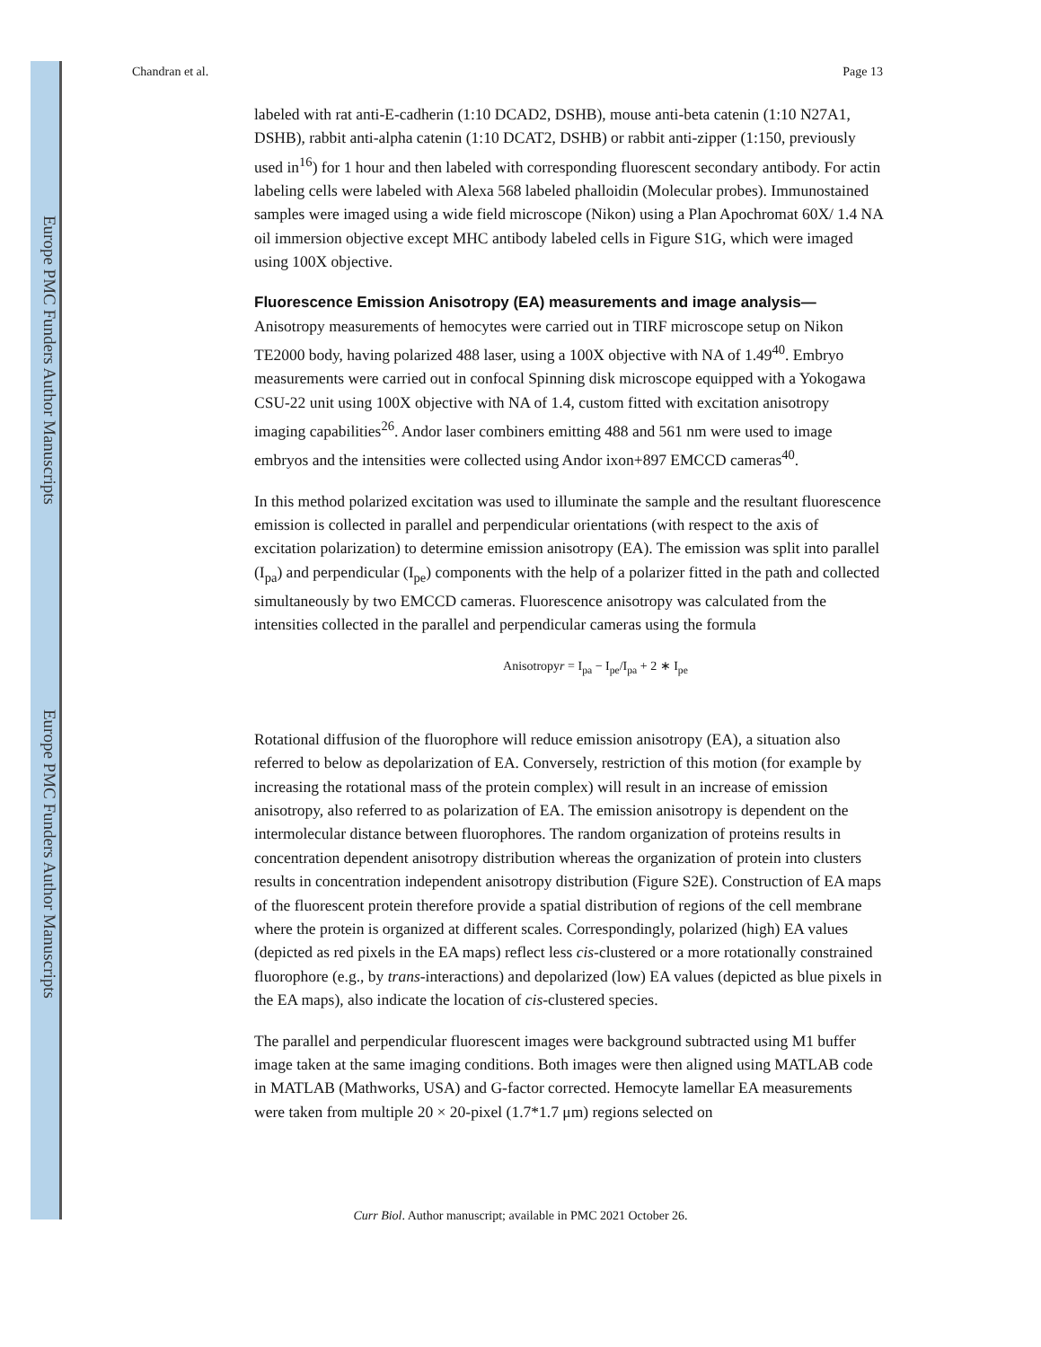Europe PMC Funders Author Manuscripts
Europe PMC Funders Author Manuscripts
Chandran et al. Page 13
labeled with rat anti-E-cadherin (1:10 DCAD2, DSHB), mouse anti-beta catenin (1:10 N27A1, DSHB), rabbit anti-alpha catenin (1:10 DCAT2, DSHB) or rabbit anti-zipper (1:150, previously used in<sup>16</sup>) for 1 hour and then labeled with corresponding fluorescent secondary antibody. For actin labeling cells were labeled with Alexa 568 labeled phalloidin (Molecular probes). Immunostained samples were imaged using a wide field microscope (Nikon) using a Plan Apochromat 60X/ 1.4 NA oil immersion objective except MHC antibody labeled cells in Figure S1G, which were imaged using 100X objective.
Fluorescence Emission Anisotropy (EA) measurements and image analysis—
Anisotropy measurements of hemocytes were carried out in TIRF microscope setup on Nikon TE2000 body, having polarized 488 laser, using a 100X objective with NA of 1.49<sup>40</sup>. Embryo measurements were carried out in confocal Spinning disk microscope equipped with a Yokogawa CSU-22 unit using 100X objective with NA of 1.4, custom fitted with excitation anisotropy imaging capabilities<sup>26</sup>. Andor laser combiners emitting 488 and 561 nm were used to image embryos and the intensities were collected using Andor ixon+897 EMCCD cameras<sup>40</sup>.
In this method polarized excitation was used to illuminate the sample and the resultant fluorescence emission is collected in parallel and perpendicular orientations (with respect to the axis of excitation polarization) to determine emission anisotropy (EA). The emission was split into parallel (I<sub>pa</sub>) and perpendicular (I<sub>pe</sub>) components with the help of a polarizer fitted in the path and collected simultaneously by two EMCCD cameras. Fluorescence anisotropy was calculated from the intensities collected in the parallel and perpendicular cameras using the formula
Anisotropyr = I<sub>pa</sub> − I<sub>pe</sub>/I<sub>pa</sub> + 2 ∗ I<sub>pe</sub>
Rotational diffusion of the fluorophore will reduce emission anisotropy (EA), a situation also referred to below as depolarization of EA. Conversely, restriction of this motion (for example by increasing the rotational mass of the protein complex) will result in an increase of emission anisotropy, also referred to as polarization of EA. The emission anisotropy is dependent on the intermolecular distance between fluorophores. The random organization of proteins results in concentration dependent anisotropy distribution whereas the organization of protein into clusters results in concentration independent anisotropy distribution (Figure S2E). Construction of EA maps of the fluorescent protein therefore provide a spatial distribution of regions of the cell membrane where the protein is organized at different scales. Correspondingly, polarized (high) EA values (depicted as red pixels in the EA maps) reflect less cis-clustered or a more rotationally constrained fluorophore (e.g., by trans-interactions) and depolarized (low) EA values (depicted as blue pixels in the EA maps), also indicate the location of cis-clustered species.
The parallel and perpendicular fluorescent images were background subtracted using M1 buffer image taken at the same imaging conditions. Both images were then aligned using MATLAB code in MATLAB (Mathworks, USA) and G-factor corrected. Hemocyte lamellar EA measurements were taken from multiple 20 × 20-pixel (1.7*1.7 μm) regions selected on
Curr Biol. Author manuscript; available in PMC 2021 October 26.